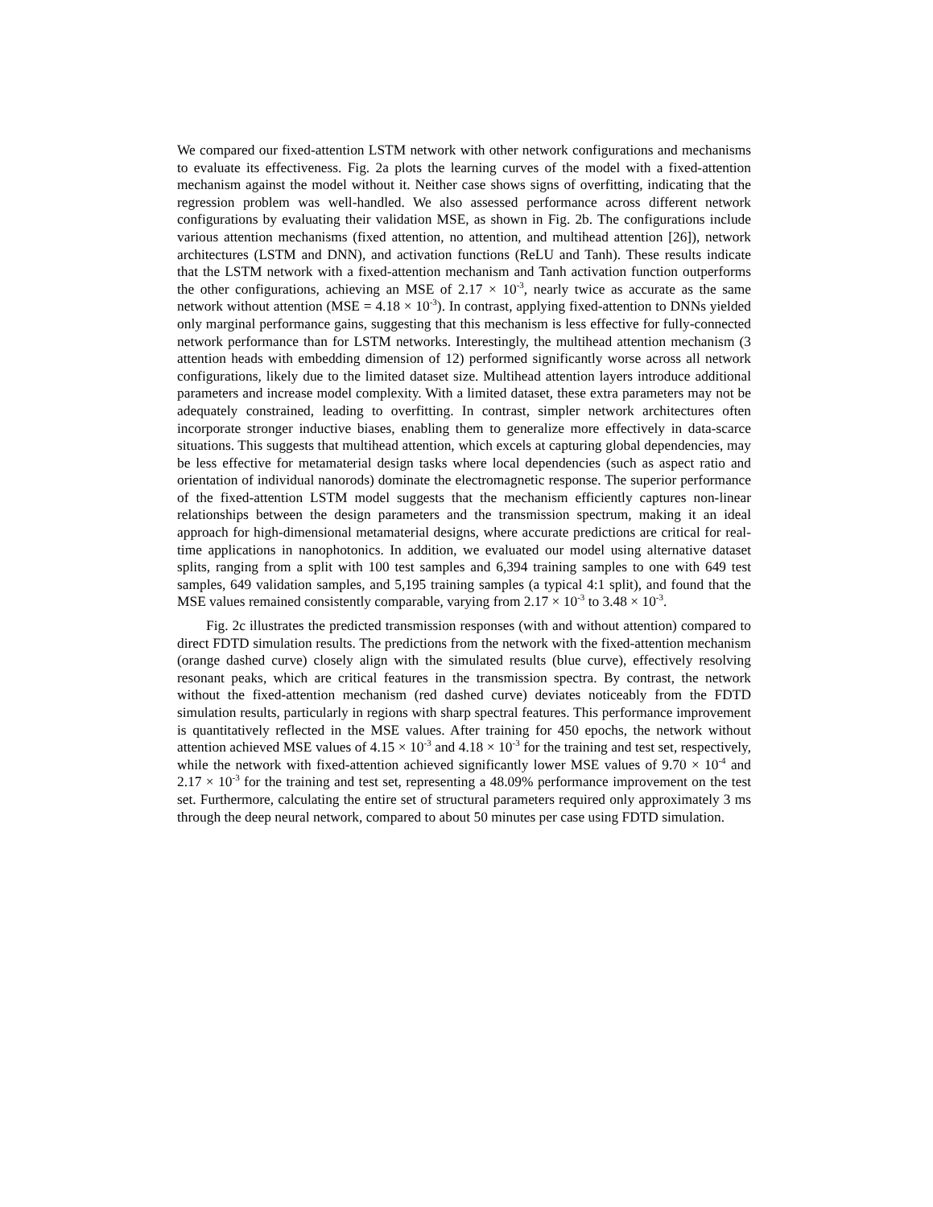We compared our fixed-attention LSTM network with other network configurations and mechanisms to evaluate its effectiveness. Fig. 2a plots the learning curves of the model with a fixed-attention mechanism against the model without it. Neither case shows signs of overfitting, indicating that the regression problem was well-handled. We also assessed performance across different network configurations by evaluating their validation MSE, as shown in Fig. 2b. The configurations include various attention mechanisms (fixed attention, no attention, and multihead attention [26]), network architectures (LSTM and DNN), and activation functions (ReLU and Tanh). These results indicate that the LSTM network with a fixed-attention mechanism and Tanh activation function outperforms the other configurations, achieving an MSE of 2.17 × 10<sup>-3</sup>, nearly twice as accurate as the same network without attention (MSE = 4.18 × 10<sup>-3</sup>). In contrast, applying fixed-attention to DNNs yielded only marginal performance gains, suggesting that this mechanism is less effective for fully-connected network performance than for LSTM networks. Interestingly, the multihead attention mechanism (3 attention heads with embedding dimension of 12) performed significantly worse across all network configurations, likely due to the limited dataset size. Multihead attention layers introduce additional parameters and increase model complexity. With a limited dataset, these extra parameters may not be adequately constrained, leading to overfitting. In contrast, simpler network architectures often incorporate stronger inductive biases, enabling them to generalize more effectively in data-scarce situations. This suggests that multihead attention, which excels at capturing global dependencies, may be less effective for metamaterial design tasks where local dependencies (such as aspect ratio and orientation of individual nanorods) dominate the electromagnetic response. The superior performance of the fixed-attention LSTM model suggests that the mechanism efficiently captures non-linear relationships between the design parameters and the transmission spectrum, making it an ideal approach for high-dimensional metamaterial designs, where accurate predictions are critical for real-time applications in nanophotonics. In addition, we evaluated our model using alternative dataset splits, ranging from a split with 100 test samples and 6,394 training samples to one with 649 test samples, 649 validation samples, and 5,195 training samples (a typical 4:1 split), and found that the MSE values remained consistently comparable, varying from 2.17 × 10<sup>-3</sup> to 3.48 × 10<sup>-3</sup>.
Fig. 2c illustrates the predicted transmission responses (with and without attention) compared to direct FDTD simulation results. The predictions from the network with the fixed-attention mechanism (orange dashed curve) closely align with the simulated results (blue curve), effectively resolving resonant peaks, which are critical features in the transmission spectra. By contrast, the network without the fixed-attention mechanism (red dashed curve) deviates noticeably from the FDTD simulation results, particularly in regions with sharp spectral features. This performance improvement is quantitatively reflected in the MSE values. After training for 450 epochs, the network without attention achieved MSE values of 4.15 × 10<sup>-3</sup> and 4.18 × 10<sup>-3</sup> for the training and test set, respectively, while the network with fixed-attention achieved significantly lower MSE values of 9.70 × 10<sup>-4</sup> and 2.17 × 10<sup>-3</sup> for the training and test set, representing a 48.09% performance improvement on the test set. Furthermore, calculating the entire set of structural parameters required only approximately 3 ms through the deep neural network, compared to about 50 minutes per case using FDTD simulation.